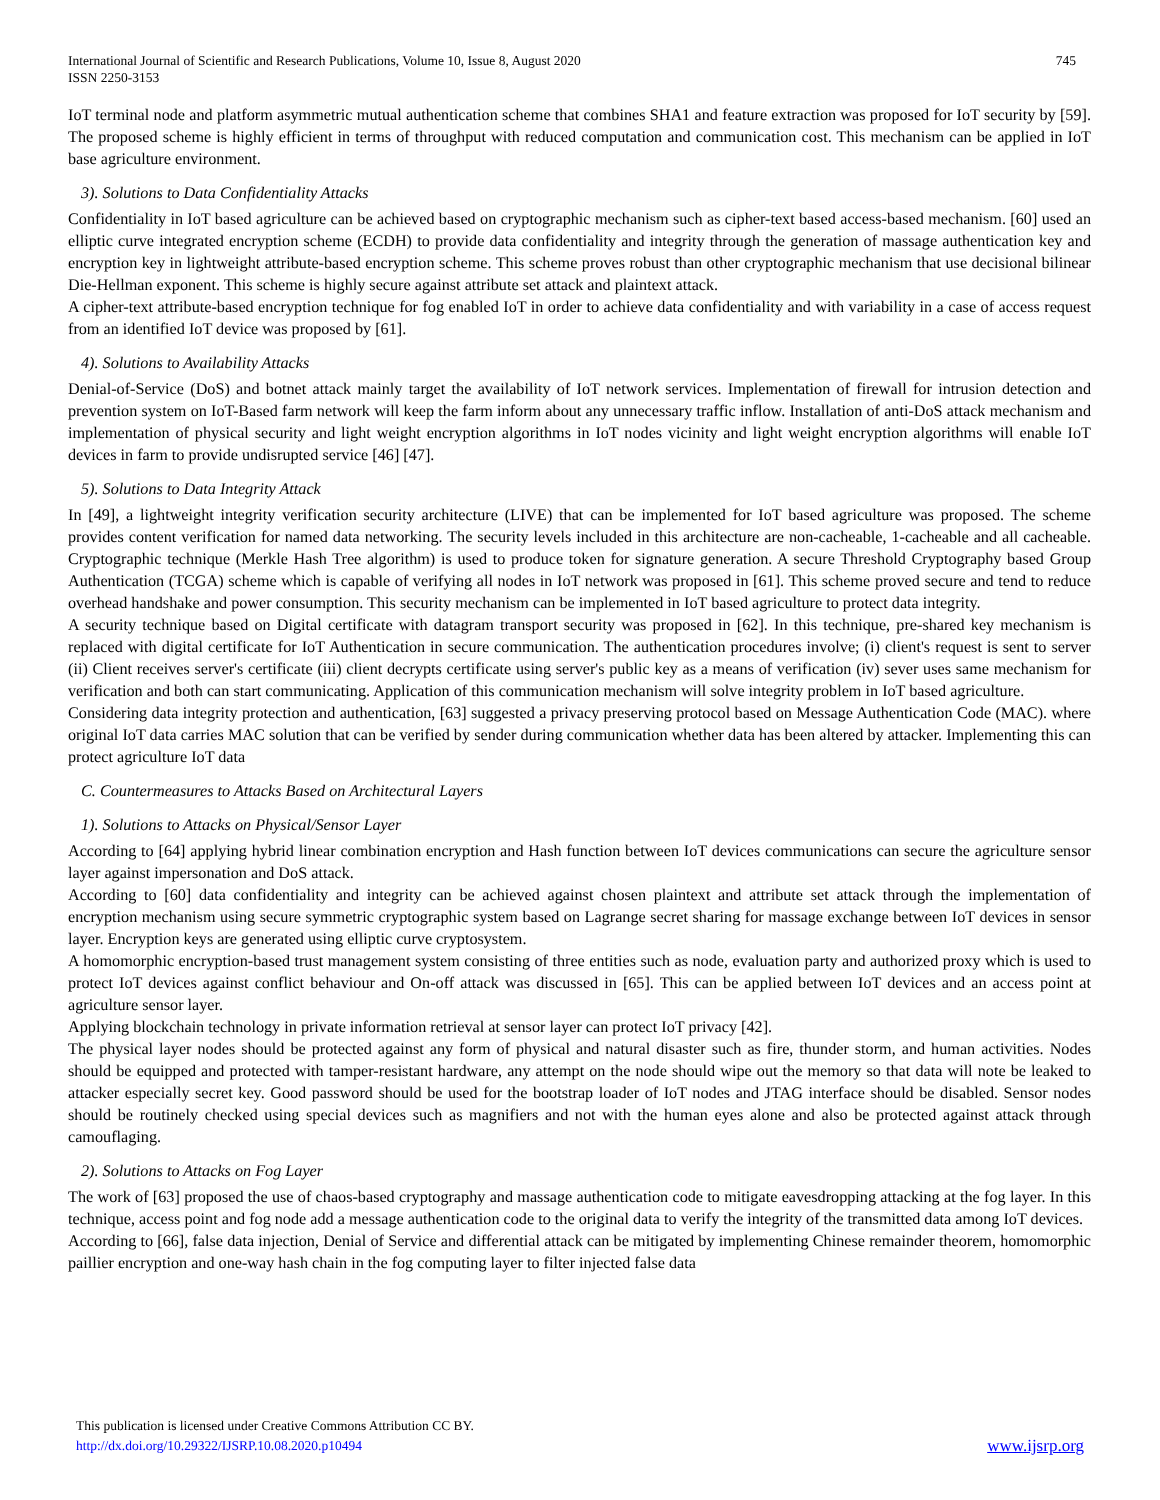International Journal of Scientific and Research Publications, Volume 10, Issue 8, August 2020
ISSN 2250-3153
745
IoT terminal node and platform asymmetric mutual authentication scheme that combines SHA1 and feature extraction was proposed for IoT security by [59]. The proposed scheme is highly efficient in terms of throughput with reduced computation and communication cost. This mechanism can be applied in IoT base agriculture environment.
3). Solutions to Data Confidentiality Attacks
Confidentiality in IoT based agriculture can be achieved based on cryptographic mechanism such as cipher-text based access-based mechanism. [60] used an elliptic curve integrated encryption scheme (ECDH) to provide data confidentiality and integrity through the generation of massage authentication key and encryption key in lightweight attribute-based encryption scheme. This scheme proves robust than other cryptographic mechanism that use decisional bilinear Die-Hellman exponent. This scheme is highly secure against attribute set attack and plaintext attack.
A cipher-text attribute-based encryption technique for fog enabled IoT in order to achieve data confidentiality and with variability in a case of access request from an identified IoT device was proposed by [61].
4). Solutions to Availability Attacks
Denial-of-Service (DoS) and botnet attack mainly target the availability of IoT network services. Implementation of firewall for intrusion detection and prevention system on IoT-Based farm network will keep the farm inform about any unnecessary traffic inflow. Installation of anti-DoS attack mechanism and implementation of physical security and light weight encryption algorithms in IoT nodes vicinity and light weight encryption algorithms will enable IoT devices in farm to provide undisrupted service [46] [47].
5). Solutions to Data Integrity Attack
In [49], a lightweight integrity verification security architecture (LIVE) that can be implemented for IoT based agriculture was proposed. The scheme provides content verification for named data networking. The security levels included in this architecture are non-cacheable, 1-cacheable and all cacheable. Cryptographic technique (Merkle Hash Tree algorithm) is used to produce token for signature generation. A secure Threshold Cryptography based Group Authentication (TCGA) scheme which is capable of verifying all nodes in IoT network was proposed in [61]. This scheme proved secure and tend to reduce overhead handshake and power consumption. This security mechanism can be implemented in IoT based agriculture to protect data integrity.
A security technique based on Digital certificate with datagram transport security was proposed in [62]. In this technique, pre-shared key mechanism is replaced with digital certificate for IoT Authentication in secure communication. The authentication procedures involve; (i) client's request is sent to server (ii) Client receives server's certificate (iii) client decrypts certificate using server's public key as a means of verification (iv) sever uses same mechanism for verification and both can start communicating. Application of this communication mechanism will solve integrity problem in IoT based agriculture.
Considering data integrity protection and authentication, [63] suggested a privacy preserving protocol based on Message Authentication Code (MAC). where original IoT data carries MAC solution that can be verified by sender during communication whether data has been altered by attacker. Implementing this can protect agriculture IoT data
C. Countermeasures to Attacks Based on Architectural Layers
1). Solutions to Attacks on Physical/Sensor Layer
According to [64] applying hybrid linear combination encryption and Hash function between IoT devices communications can secure the agriculture sensor layer against impersonation and DoS attack.
According to [60] data confidentiality and integrity can be achieved against chosen plaintext and attribute set attack through the implementation of encryption mechanism using secure symmetric cryptographic system based on Lagrange secret sharing for massage exchange between IoT devices in sensor layer. Encryption keys are generated using elliptic curve cryptosystem.
A homomorphic encryption-based trust management system consisting of three entities such as node, evaluation party and authorized proxy which is used to protect IoT devices against conflict behaviour and On-off attack was discussed in [65]. This can be applied between IoT devices and an access point at agriculture sensor layer.
Applying blockchain technology in private information retrieval at sensor layer can protect IoT privacy [42].
The physical layer nodes should be protected against any form of physical and natural disaster such as fire, thunder storm, and human activities. Nodes should be equipped and protected with tamper-resistant hardware, any attempt on the node should wipe out the memory so that data will note be leaked to attacker especially secret key. Good password should be used for the bootstrap loader of IoT nodes and JTAG interface should be disabled. Sensor nodes should be routinely checked using special devices such as magnifiers and not with the human eyes alone and also be protected against attack through camouflaging.
2). Solutions to Attacks on Fog Layer
The work of [63] proposed the use of chaos-based cryptography and massage authentication code to mitigate eavesdropping attacking at the fog layer. In this technique, access point and fog node add a message authentication code to the original data to verify the integrity of the transmitted data among IoT devices.
According to [66], false data injection, Denial of Service and differential attack can be mitigated by implementing Chinese remainder theorem, homomorphic paillier encryption and one-way hash chain in the fog computing layer to filter injected false data
This publication is licensed under Creative Commons Attribution CC BY.
http://dx.doi.org/10.29322/IJSRP.10.08.2020.p10494
www.ijsrp.org